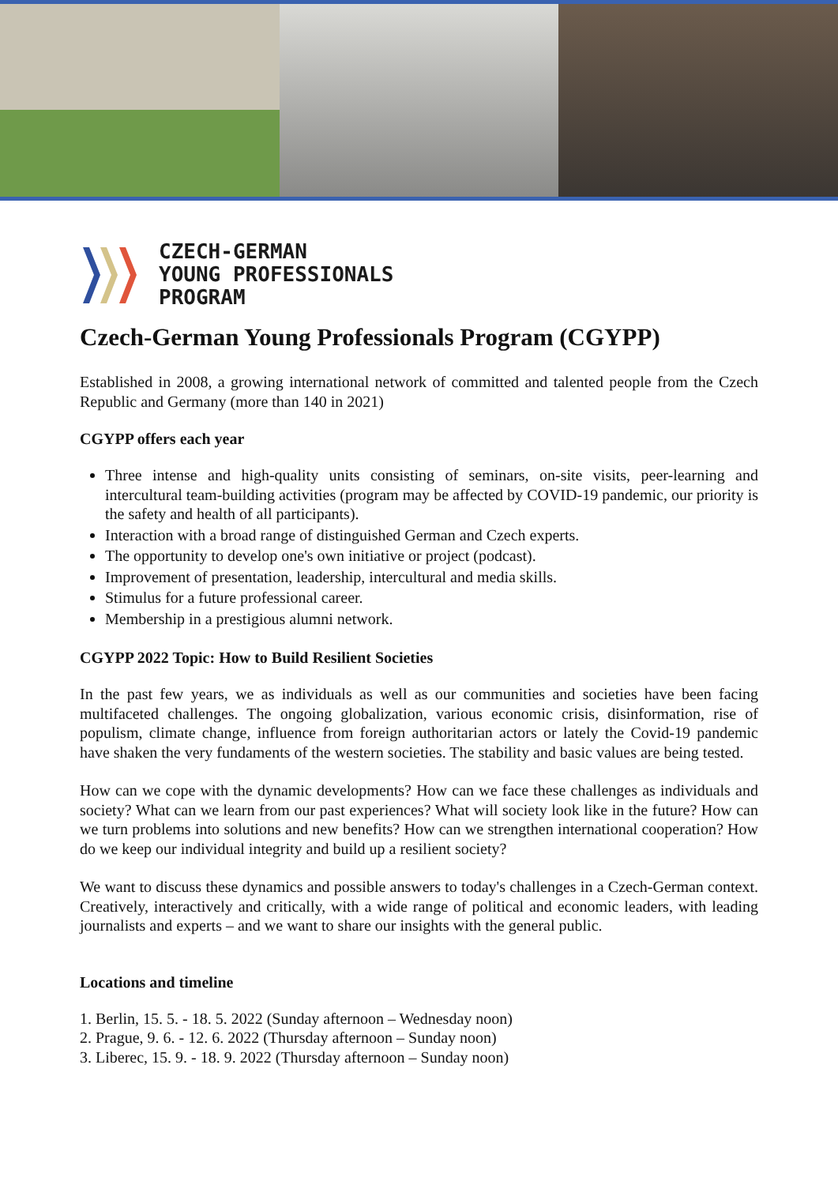CZECH-GERMAN
YOUNG PROFESSIONALS
PROGRAM
Czech-German Young Professionals Program (CGYPP)
Established in 2008, a growing international network of committed and talented people from the Czech Republic and Germany (more than 140 in 2021)
CGYPP offers each year
Three intense and high-quality units consisting of seminars, on-site visits, peer-learning and intercultural team-building activities (program may be affected by COVID-19 pandemic, our priority is the safety and health of all participants).
Interaction with a broad range of distinguished German and Czech experts.
The opportunity to develop one's own initiative or project (podcast).
Improvement of presentation, leadership, intercultural and media skills.
Stimulus for a future professional career.
Membership in a prestigious alumni network.
CGYPP 2022 Topic: How to Build Resilient Societies
In the past few years, we as individuals as well as our communities and societies have been facing multifaceted challenges. The ongoing globalization, various economic crisis, disinformation, rise of populism, climate change, influence from foreign authoritarian actors or lately the Covid-19 pandemic have shaken the very fundaments of the western societies. The stability and basic values are being tested.
How can we cope with the dynamic developments? How can we face these challenges as individuals and society? What can we learn from our past experiences? What will society look like in the future? How can we turn problems into solutions and new benefits? How can we strengthen international cooperation? How do we keep our individual integrity and build up a resilient society?
We want to discuss these dynamics and possible answers to today's challenges in a Czech-German context. Creatively, interactively and critically, with a wide range of political and economic leaders, with leading journalists and experts – and we want to share our insights with the general public.
Locations and timeline
1. Berlin, 15. 5. - 18. 5. 2022 (Sunday afternoon – Wednesday noon)
2. Prague, 9. 6. - 12. 6. 2022 (Thursday afternoon – Sunday noon)
3. Liberec, 15. 9. - 18. 9. 2022 (Thursday afternoon – Sunday noon)